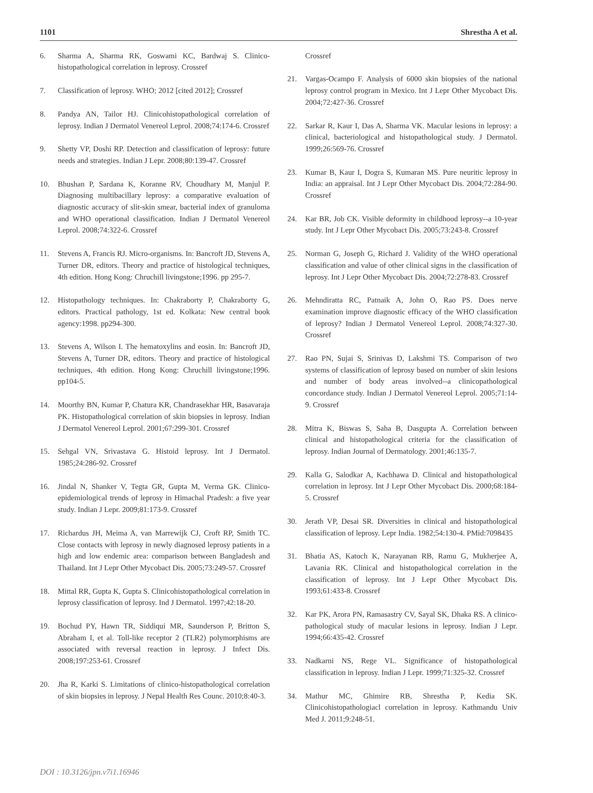1101 Shrestha A et al.
6. Sharma A, Sharma RK, Goswami KC, Bardwaj S. Clinico-histopathological correlation in leprosy. Crossref
7. Classification of leprosy. WHO; 2012 [cited 2012]; Crossref
8. Pandya AN, Tailor HJ. Clinicohistopathological correlation of leprosy. Indian J Dermatol Venereol Leprol. 2008;74:174-6. Crossref
9. Shetty VP, Doshi RP. Detection and classification of leprosy: future needs and strategies. Indian J Lepr. 2008;80:139-47. Crossref
10. Bhushan P, Sardana K, Koranne RV, Choudhary M, Manjul P. Diagnosing multibacillary leprosy: a comparative evaluation of diagnostic accuracy of slit-skin smear, bacterial index of granuloma and WHO operational classification. Indian J Dermatol Venereol Leprol. 2008;74:322-6. Crossref
11. Stevens A, Francis RJ. Micro-organisms. In: Bancroft JD, Stevens A, Turner DR, editors. Theory and practice of histological techniques, 4th edition. Hong Kong: Chruchill livingstone;1996. pp 295-7.
12. Histopathology techniques. In: Chakraborty P, Chakraborty G, editors. Practical pathology, 1st ed. Kolkata: New central book agency:1998. pp294-300.
13. Stevens A, Wilson I. The hematoxylins and eosin. In: Bancroft JD, Stevens A, Turner DR, editors. Theory and practice of histological techniques, 4th edition. Hong Kong: Chruchill livingstone;1996. pp104-5.
14. Moorthy BN, Kumar P, Chatura KR, Chandrasekhar HR, Basavaraja PK. Histopathological correlation of skin biopsies in leprosy. Indian J Dermatol Venereol Leprol. 2001;67:299-301. Crossref
15. Sehgal VN, Srivastava G. Histoid leprosy. Int J Dermatol. 1985;24:286-92. Crossref
16. Jindal N, Shanker V, Tegta GR, Gupta M, Verma GK. Clinico-epidemiological trends of leprosy in Himachal Pradesh: a five year study. Indian J Lepr. 2009;81:173-9. Crossref
17. Richardus JH, Meima A, van Marrewijk CJ, Croft RP, Smith TC. Close contacts with leprosy in newly diagnosed leprosy patients in a high and low endemic area: comparison between Bangladesh and Thailand. Int J Lepr Other Mycobact Dis. 2005;73:249-57. Crossref
18. Mittal RR, Gupta K, Gupta S. Clinicohistopathological correlation in leprosy classification of leprosy. Ind J Dermatol. 1997;42:18-20.
19. Bochud PY, Hawn TR, Siddiqui MR, Saunderson P, Britton S, Abraham I, et al. Toll-like receptor 2 (TLR2) polymorphisms are associated with reversal reaction in leprosy. J Infect Dis. 2008;197:253-61. Crossref
20. Jha R, Karki S. Limitations of clinico-histopathological correlation of skin biopsies in leprosy. J Nepal Health Res Counc. 2010;8:40-3.
Crossref
21. Vargas-Ocampo F. Analysis of 6000 skin biopsies of the national leprosy control program in Mexico. Int J Lepr Other Mycobact Dis. 2004;72:427-36. Crossref
22. Sarkar R, Kaur I, Das A, Sharma VK. Macular lesions in leprosy: a clinical, bacteriological and histopathological study. J Dermatol. 1999;26:569-76. Crossref
23. Kumar B, Kaur I, Dogra S, Kumaran MS. Pure neuritic leprosy in India: an appraisal. Int J Lepr Other Mycobact Dis. 2004;72:284-90. Crossref
24. Kar BR, Job CK. Visible deformity in childhood leprosy--a 10-year study. Int J Lepr Other Mycobact Dis. 2005;73:243-8. Crossref
25. Norman G, Joseph G, Richard J. Validity of the WHO operational classification and value of other clinical signs in the classification of leprosy. Int J Lepr Other Mycobact Dis. 2004;72:278-83. Crossref
26. Mehndiratta RC, Patnaik A, John O, Rao PS. Does nerve examination improve diagnostic efficacy of the WHO classification of leprosy? Indian J Dermatol Venereol Leprol. 2008;74:327-30. Crossref
27. Rao PN, Sujai S, Srinivas D, Lakshmi TS. Comparison of two systems of classification of leprosy based on number of skin lesions and number of body areas involved--a clinicopathological concordance study. Indian J Dermatol Venereol Leprol. 2005;71:14-9. Crossref
28. Mitra K, Biswas S, Saha B, Dasgupta A. Correlation between clinical and histopathological criteria for the classification of leprosy. Indian Journal of Dermatology. 2001;46:135-7.
29. Kalla G, Salodkar A, Kachhawa D. Clinical and histopathological correlation in leprosy. Int J Lepr Other Mycobact Dis. 2000;68:184-5. Crossref
30. Jerath VP, Desai SR. Diversities in clinical and histopathological classification of leprosy. Lepr India. 1982;54:130-4. PMid:7098435
31. Bhatia AS, Katoch K, Narayanan RB, Ramu G, Mukherjee A, Lavania RK. Clinical and histopathological correlation in the classification of leprosy. Int J Lepr Other Mycobact Dis. 1993;61:433-8. Crossref
32. Kar PK, Arora PN, Ramasastry CV, Sayal SK, Dhaka RS. A clinico-pathological study of macular lesions in leprosy. Indian J Lepr. 1994;66:435-42. Crossref
33. Nadkarni NS, Rege VL. Significance of histopathological classification in leprosy. Indian J Lepr. 1999;71:325-32. Crossref
34. Mathur MC, Ghimire RB, Shrestha P, Kedia SK. Clinicohistopathologiacl correlation in leprosy. Kathmandu Univ Med J. 2011;9:248-51.
DOI : 10.3126/jpn.v7i1.16946